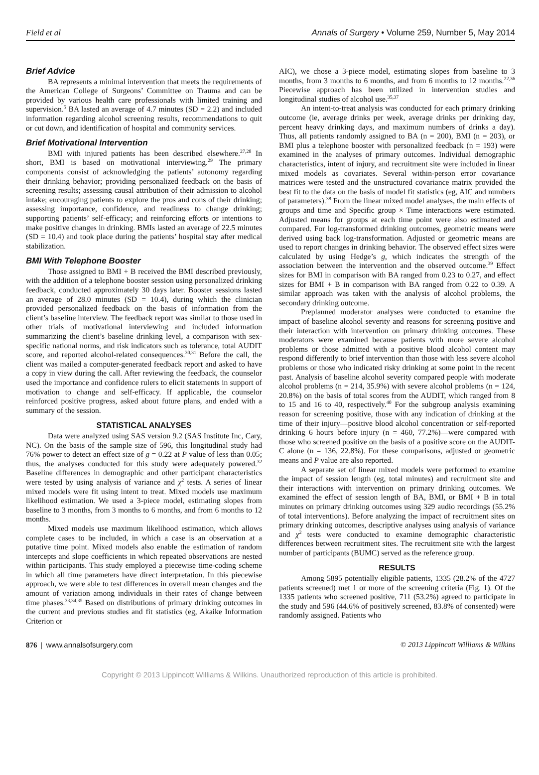Field et al Annals of Surgery • Volume 259, Number 5, May 2014
Brief Advice
BA represents a minimal intervention that meets the requirements of the American College of Surgeons’ Committee on Trauma and can be provided by various health care professionals with limited training and supervision.<sup>5</sup> BA lasted an average of 4.7 minutes (SD = 2.2) and included information regarding alcohol screening results, recommendations to quit or cut down, and identification of hospital and community services.
Brief Motivational Intervention
BMI with injured patients has been described elsewhere.<sup>27,28</sup> In short, BMI is based on motivational interviewing.<sup>29</sup> The primary components consist of acknowledging the patients’ autonomy regarding their drinking behavior; providing personalized feedback on the basis of screening results; assessing causal attribution of their admission to alcohol intake; encouraging patients to explore the pros and cons of their drinking; assessing importance, confidence, and readiness to change drinking; supporting patients’ self-efficacy; and reinforcing efforts or intentions to make positive changes in drinking. BMIs lasted an average of 22.5 minutes (SD = 10.4) and took place during the patients’ hospital stay after medical stabilization.
BMI With Telephone Booster
Those assigned to BMI + B received the BMI described previously, with the addition of a telephone booster session using personalized drinking feedback, conducted approximately 30 days later. Booster sessions lasted an average of 28.0 minutes (SD = 10.4), during which the clinician provided personalized feedback on the basis of information from the client’s baseline interview. The feedback report was similar to those used in other trials of motivational interviewing and included information summarizing the client’s baseline drinking level, a comparison with sex-specific national norms, and risk indicators such as tolerance, total AUDIT score, and reported alcohol-related consequences.<sup>30,31</sup> Before the call, the client was mailed a computer-generated feedback report and asked to have a copy in view during the call. After reviewing the feedback, the counselor used the importance and confidence rulers to elicit statements in support of motivation to change and self-efficacy. If applicable, the counselor reinforced positive progress, asked about future plans, and ended with a summary of the session.
STATISTICAL ANALYSES
Data were analyzed using SAS version 9.2 (SAS Institute Inc, Cary, NC). On the basis of the sample size of 596, this longitudinal study had 76% power to detect an effect size of g = 0.22 at P value of less than 0.05; thus, the analyses conducted for this study were adequately powered.<sup>32</sup> Baseline differences in demographic and other participant characteristics were tested by using analysis of variance and χ<sup>2</sup> tests. A series of linear mixed models were fit using intent to treat. Mixed models use maximum likelihood estimation. We used a 3-piece model, estimating slopes from baseline to 3 months, from 3 months to 6 months, and from 6 months to 12 months.
Mixed models use maximum likelihood estimation, which allows complete cases to be included, in which a case is an observation at a putative time point. Mixed models also enable the estimation of random intercepts and slope coefficients in which repeated observations are nested within participants. This study employed a piecewise time-coding scheme in which all time parameters have direct interpretation. In this piecewise approach, we were able to test differences in overall mean changes and the amount of variation among individuals in their rates of change between time phases.<sup>33,34,35</sup> Based on distributions of primary drinking outcomes in the current and previous studies and fit statistics (eg, Akaike Information Criterion or
AIC), we chose a 3-piece model, estimating slopes from baseline to 3 months, from 3 months to 6 months, and from 6 months to 12 months.<sup>22,36</sup> Piecewise approach has been utilized in intervention studies and longitudinal studies of alcohol use.<sup>35,37</sup>
An intent-to-treat analysis was conducted for each primary drinking outcome (ie, average drinks per week, average drinks per drinking day, percent heavy drinking days, and maximum numbers of drinks a day). Thus, all patients randomly assigned to BA (n = 200), BMI (n = 203), or BMI plus a telephone booster with personalized feedback (n = 193) were examined in the analyses of primary outcomes. Individual demographic characteristics, intent of injury, and recruitment site were included in linear mixed models as covariates. Several within-person error covariance matrices were tested and the unstructured covariance matrix provided the best fit to the data on the basis of model fit statistics (eg, AIC and numbers of parameters).<sup>38</sup> From the linear mixed model analyses, the main effects of groups and time and Specific group × Time interactions were estimated. Adjusted means for groups at each time point were also estimated and compared. For log-transformed drinking outcomes, geometric means were derived using back log-transformation. Adjusted or geometric means are used to report changes in drinking behavior. The observed effect sizes were calculated by using Hedge’s g, which indicates the strength of the association between the intervention and the observed outcome.<sup>39</sup> Effect sizes for BMI in comparison with BA ranged from 0.23 to 0.27, and effect sizes for BMI + B in comparison with BA ranged from 0.22 to 0.39. A similar approach was taken with the analysis of alcohol problems, the secondary drinking outcome.
Preplanned moderator analyses were conducted to examine the impact of baseline alcohol severity and reasons for screening positive and their interaction with intervention on primary drinking outcomes. These moderators were examined because patients with more severe alcohol problems or those admitted with a positive blood alcohol content may respond differently to brief intervention than those with less severe alcohol problems or those who indicated risky drinking at some point in the recent past. Analysis of baseline alcohol severity compared people with moderate alcohol problems (n = 214, 35.9%) with severe alcohol problems (n = 124, 20.8%) on the basis of total scores from the AUDIT, which ranged from 8 to 15 and 16 to 40, respectively.<sup>40</sup> For the subgroup analysis examining reason for screening positive, those with any indication of drinking at the time of their injury—positive blood alcohol concentration or self-reported drinking 6 hours before injury (n = 460, 77.2%)—were compared with those who screened positive on the basis of a positive score on the AUDIT-C alone (n = 136, 22.8%). For these comparisons, adjusted or geometric means and P value are also reported.
A separate set of linear mixed models were performed to examine the impact of session length (eg, total minutes) and recruitment site and their interactions with intervention on primary drinking outcomes. We examined the effect of session length of BA, BMI, or BMI + B in total minutes on primary drinking outcomes using 329 audio recordings (55.2% of total interventions). Before analyzing the impact of recruitment sites on primary drinking outcomes, descriptive analyses using analysis of variance and χ<sup>2</sup> tests were conducted to examine demographic characteristic differences between recruitment sites. The recruitment site with the largest number of participants (BUMC) served as the reference group.
RESULTS
Among 5895 potentially eligible patients, 1335 (28.2% of the 4727 patients screened) met 1 or more of the screening criteria (Fig. 1). Of the 1335 patients who screened positive, 711 (53.2%) agreed to participate in the study and 596 (44.6% of positively screened, 83.8% of consented) were randomly assigned. Patients who
876 | www.annalsofsurgery.com © 2013 Lippincott Williams & Wilkins
Copyright © 2013 Lippincott Williams & Wilkins. Unauthorized reproduction of this article is prohibited.